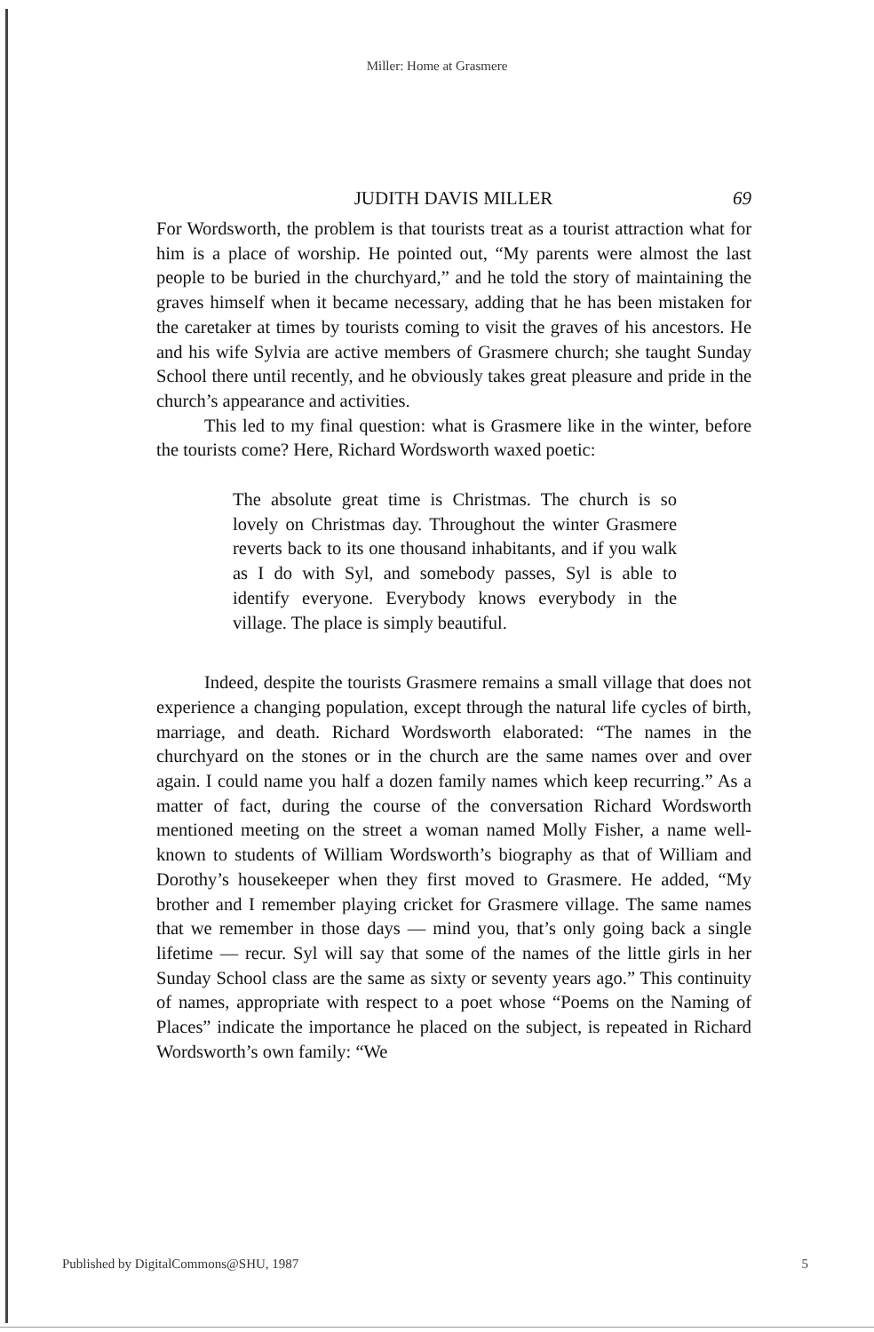Miller: Home at Grasmere
JUDITH DAVIS MILLER 69
For Wordsworth, the problem is that tourists treat as a tourist attraction what for him is a place of worship. He pointed out, “My parents were almost the last people to be buried in the churchyard,” and he told the story of maintaining the graves himself when it became necessary, adding that he has been mistaken for the caretaker at times by tourists coming to visit the graves of his ancestors. He and his wife Sylvia are active members of Grasmere church; she taught Sunday School there until recently, and he obviously takes great pleasure and pride in the church’s appearance and activities.
This led to my final question: what is Grasmere like in the winter, before the tourists come? Here, Richard Wordsworth waxed poetic:
The absolute great time is Christmas. The church is so lovely on Christmas day. Throughout the winter Grasmere reverts back to its one thousand inhabitants, and if you walk as I do with Syl, and somebody passes, Syl is able to identify everyone. Everybody knows everybody in the village. The place is simply beautiful.
Indeed, despite the tourists Grasmere remains a small village that does not experience a changing population, except through the natural life cycles of birth, marriage, and death. Richard Wordsworth elaborated: “The names in the churchyard on the stones or in the church are the same names over and over again. I could name you half a dozen family names which keep recurring.” As a matter of fact, during the course of the conversation Richard Wordsworth mentioned meeting on the street a woman named Molly Fisher, a name well-known to students of William Wordsworth’s biography as that of William and Dorothy’s housekeeper when they first moved to Grasmere. He added, “My brother and I remember playing cricket for Grasmere village. The same names that we remember in those days — mind you, that’s only going back a single lifetime — recur. Syl will say that some of the names of the little girls in her Sunday School class are the same as sixty or seventy years ago.” This continuity of names, appropriate with respect to a poet whose “Poems on the Naming of Places” indicate the importance he placed on the subject, is repeated in Richard Wordsworth’s own family: “We
Published by DigitalCommons@SHU, 1987 5